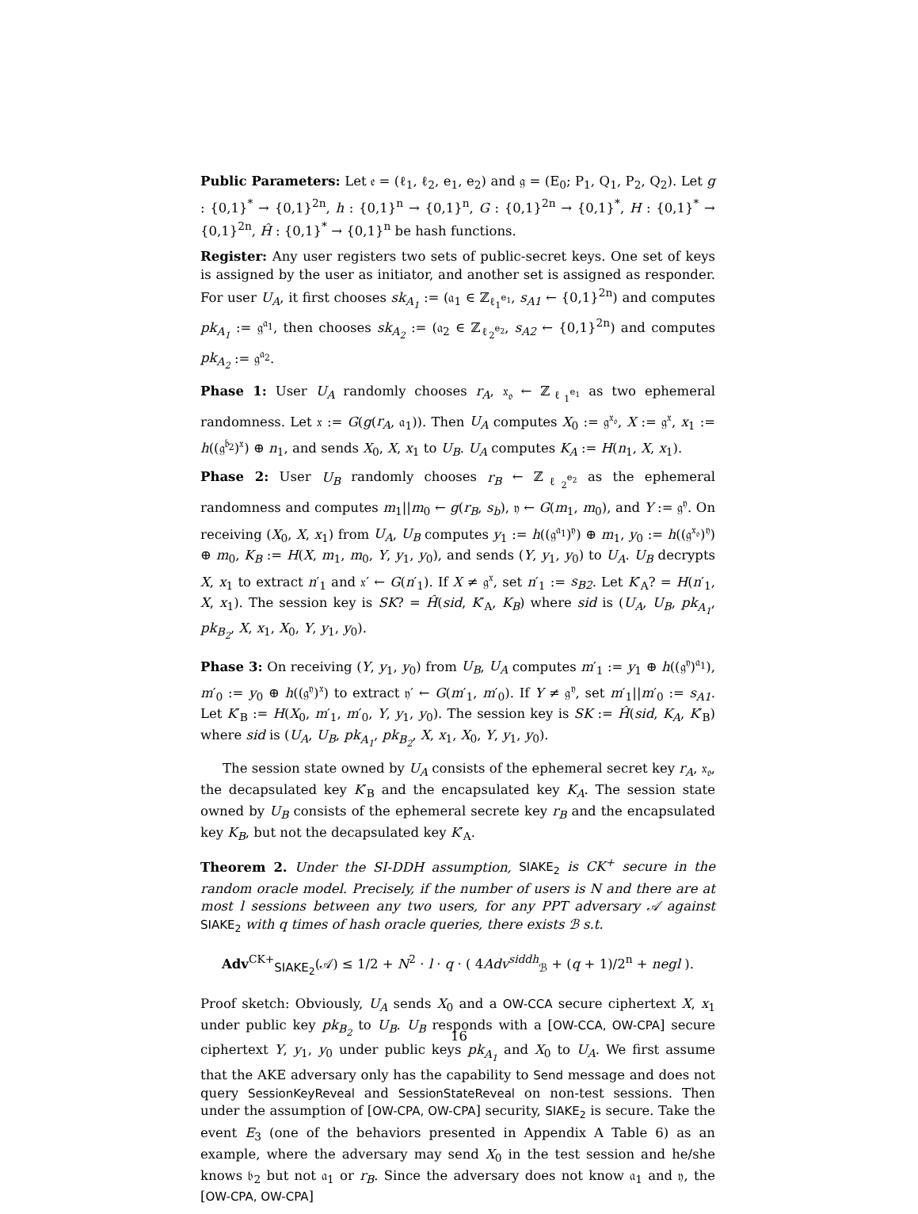Public Parameters: Let 𝔢 = (ℓ<sub>1</sub>, ℓ<sub>2</sub>, e<sub>1</sub>, e<sub>2</sub>) and 𝔤 = (E<sub>0</sub>; P<sub>1</sub>, Q<sub>1</sub>, P<sub>2</sub>, Q<sub>2</sub>). Let g : {0,1}<sup>*</sup> → {0,1}<sup>2n</sup>, h : {0,1}<sup>n</sup> → {0,1}<sup>n</sup>, G : {0,1}<sup>2n</sup> → {0,1}<sup>*</sup>, H : {0,1}<sup>*</sup> → {0,1}<sup>2n</sup>, Ĥ : {0,1}<sup>*</sup> → {0,1}<sup>n</sup> be hash functions.
Register: Any user registers two sets of public-secret keys. One set of keys is assigned by the user as initiator, and another set is assigned as responder. For user U<sub>A</sub>, it first chooses sk<sub>A<sub>1</sub></sub> := (𝔞<sub>1</sub> ∈ ℤ<sub>ℓ<sub>1</sub><sup>e<sub>1</sub></sup></sub>, s<sub>A1</sub> ← {0,1}<sup>2n</sup>) and computes pk<sub>A<sub>1</sub></sub> := 𝔤<sup>𝔞<sub>1</sub></sup>, then chooses sk<sub>A<sub>2</sub></sub> := (𝔞<sub>2</sub> ∈ ℤ<sub>ℓ<sub>2</sub><sup>e<sub>2</sub></sup></sub>, s<sub>A2</sub> ← {0,1}<sup>2n</sup>) and computes pk<sub>A<sub>2</sub></sub> := 𝔤<sup>𝔞<sub>2</sub></sup>.
Phase 1: User U<sub>A</sub> randomly chooses r<sub>A</sub>, 𝔵<sub>𝔬</sub> ← ℤ<sub>ℓ<sub>1</sub><sup>e<sub>1</sub></sup></sub> as two ephemeral randomness. Let 𝔵 := G(g(r<sub>A</sub>, 𝔞<sub>1</sub>)). Then U<sub>A</sub> computes X<sub>0</sub> := 𝔤<sup>𝔵<sub>𝔬</sub></sup>, X := 𝔤<sup>𝔵</sup>, x<sub>1</sub> := h((𝔤<sup>𝔟<sub>2</sub></sup>)<sup>𝔵</sup>) ⊕ n<sub>1</sub>, and sends X<sub>0</sub>, X, x<sub>1</sub> to U<sub>B</sub>. U<sub>A</sub> computes K<sub>A</sub> := H(n<sub>1</sub>, X, x<sub>1</sub>).
Phase 2: User U<sub>B</sub> randomly chooses r<sub>B</sub> ← ℤ<sub>ℓ<sub>2</sub><sup>e<sub>2</sub></sup></sub> as the ephemeral randomness and computes m<sub>1</sub>||m<sub>0</sub> ← g(r<sub>B</sub>, s<sub>b</sub>), 𝔶 ← G(m<sub>1</sub>, m<sub>0</sub>), and Y := 𝔤<sup>𝔶</sup>. On receiving (X<sub>0</sub>, X, x<sub>1</sub>) from U<sub>A</sub>, U<sub>B</sub> computes y<sub>1</sub> := h((𝔤<sup>𝔞<sub>1</sub></sup>)<sup>𝔶</sup>) ⊕ m<sub>1</sub>, y<sub>0</sub> := h((𝔤<sup>𝔵<sub>𝔬</sub></sup>)<sup>𝔶</sup>) ⊕ m<sub>0</sub>, K<sub>B</sub> := H(X, m<sub>1</sub>, m<sub>0</sub>, Y, y<sub>1</sub>, y<sub>0</sub>), and sends (Y, y<sub>1</sub>, y<sub>0</sub>) to U<sub>A</sub>. U<sub>B</sub> decrypts X, x<sub>1</sub> to extract n′<sub>1</sub> and 𝔵′ ← G(n′<sub>1</sub>). If X ≠ 𝔤<sup>𝔵</sup>, set n′<sub>1</sub> := s<sub>B2</sub>. Let K′<sub>A</sub>? = H(n′<sub>1</sub>, X, x<sub>1</sub>). The session key is SK? = Ĥ(sid, K′<sub>A</sub>, K<sub>B</sub>) where sid is (U<sub>A</sub>, U<sub>B</sub>, pk<sub>A<sub>1</sub></sub>, pk<sub>B<sub>2</sub></sub>, X, x<sub>1</sub>, X<sub>0</sub>, Y, y<sub>1</sub>, y<sub>0</sub>).
Phase 3: On receiving (Y, y<sub>1</sub>, y<sub>0</sub>) from U<sub>B</sub>, U<sub>A</sub> computes m′<sub>1</sub> := y<sub>1</sub> ⊕ h((𝔤<sup>𝔶</sup>)<sup>𝔞<sub>1</sub></sup>), m′<sub>0</sub> := y<sub>0</sub> ⊕ h((𝔤<sup>𝔶</sup>)<sup>𝔵</sup>) to extract 𝔶′ ← G(m′<sub>1</sub>, m′<sub>0</sub>). If Y ≠ 𝔤<sup>𝔶</sup>, set m′<sub>1</sub>||m′<sub>0</sub> := s<sub>A1</sub>. Let K′<sub>B</sub> := H(X<sub>0</sub>, m′<sub>1</sub>, m′<sub>0</sub>, Y, y<sub>1</sub>, y<sub>0</sub>). The session key is SK := Ĥ(sid, K<sub>A</sub>, K′<sub>B</sub>) where sid is (U<sub>A</sub>, U<sub>B</sub>, pk<sub>A<sub>1</sub></sub>, pk<sub>B<sub>2</sub></sub>, X, x<sub>1</sub>, X<sub>0</sub>, Y, y<sub>1</sub>, y<sub>0</sub>).
The session state owned by U<sub>A</sub> consists of the ephemeral secret key r<sub>A</sub>, 𝔵<sub>𝔬</sub>, the decapsulated key K′<sub>B</sub> and the encapsulated key K<sub>A</sub>. The session state owned by U<sub>B</sub> consists of the ephemeral secrete key r<sub>B</sub> and the encapsulated key K<sub>B</sub>, but not the decapsulated key K′<sub>A</sub>.
Theorem 2. Under the SI-DDH assumption, SIAKE<sub>2</sub> is CK<sup>+</sup> secure in the random oracle model. Precisely, if the number of users is N and there are at most l sessions between any two users, for any PPT adversary 𝒜 against SIAKE<sub>2</sub> with q times of hash oracle queries, there exists ℬ s.t.
Adv<sup>CK+</sup><sub>SIAKE<sub>2</sub></sub>(𝒜) ≤ 1/2 + N<sup>2</sup> · l · q · ( 4Adv<sup>siddh</sup><sub>ℬ</sub> + (q + 1)/2<sup>n</sup> + negl ).
Proof sketch: Obviously, U<sub>A</sub> sends X<sub>0</sub> and a OW-CCA secure ciphertext X, x<sub>1</sub> under public key pk<sub>B<sub>2</sub></sub> to U<sub>B</sub>. U<sub>B</sub> responds with a [OW-CCA, OW-CPA] secure ciphertext Y, y<sub>1</sub>, y<sub>0</sub> under public keys pk<sub>A<sub>1</sub></sub> and X<sub>0</sub> to U<sub>A</sub>. We first assume that the AKE adversary only has the capability to Send message and does not query SessionKeyReveal and SessionStateReveal on non-test sessions. Then under the assumption of [OW-CPA, OW-CPA] security, SIAKE<sub>2</sub> is secure. Take the event E<sub>3</sub> (one of the behaviors presented in Appendix A Table 6) as an example, where the adversary may send X<sub>0</sub> in the test session and he/she knows 𝔟<sub>2</sub> but not 𝔞<sub>1</sub> or r<sub>B</sub>. Since the adversary does not know 𝔞<sub>1</sub> and 𝔶, the [OW-CPA, OW-CPA]
16